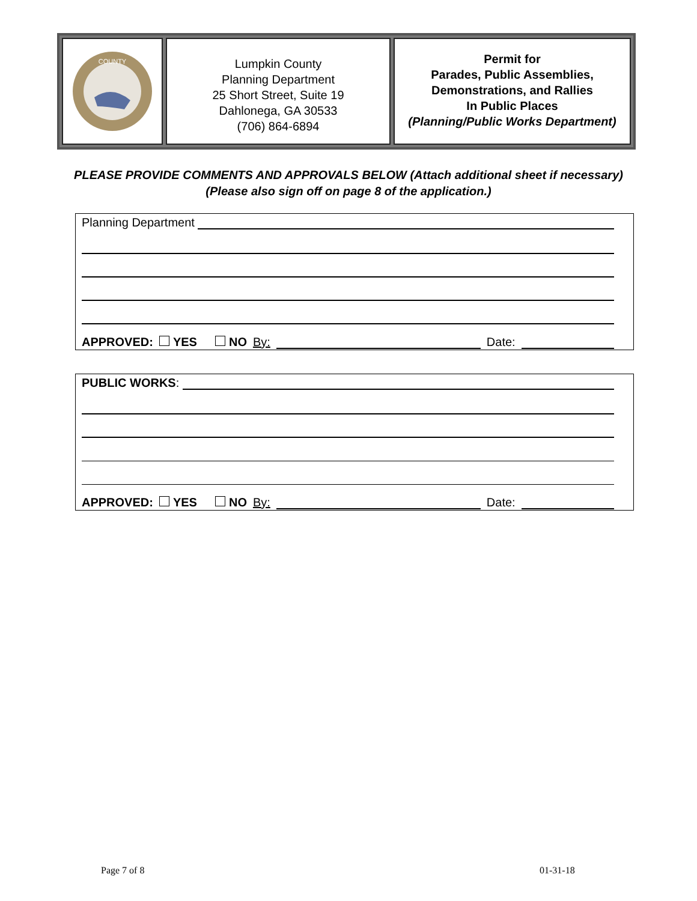COUNTY
Lumpkin County
Planning Department
25 Short Street, Suite 19
Dahlonega, GA 30533
(706) 864-6894
Permit for
Parades, Public Assemblies,
Demonstrations, and Rallies
In Public Places
(Planning/Public Works Department)
PLEASE PROVIDE COMMENTS AND APPROVALS BELOW (Attach additional sheet if necessary)
(Please also sign off on page 8 of the application.)
Planning Department
APPROVED: YES NO By: Date:
PUBLIC WORKS:
APPROVED: YES NO By: Date:
Page 7 of 8 01-31-18